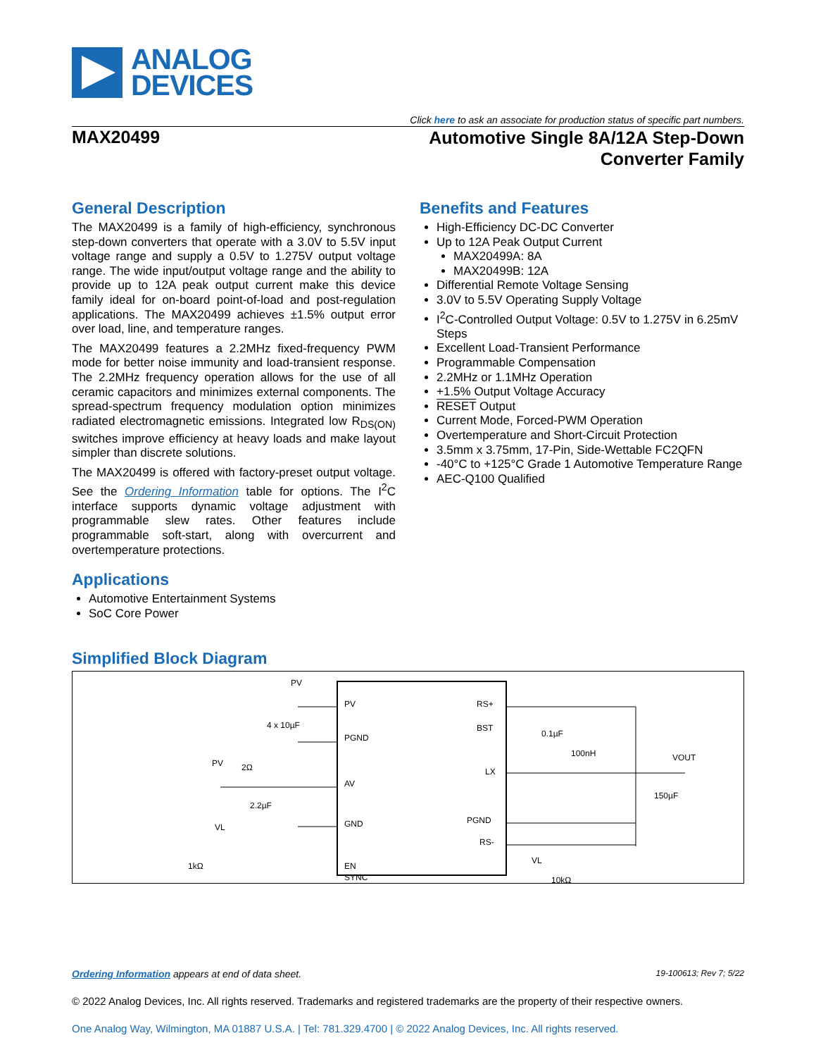ANALOG
DEVICES
Click here to ask an associate for production status of specific part numbers.
MAX20499
Automotive Single 8A/12A Step-Down
Converter Family
General Description
The MAX20499 is a family of high-efficiency, synchronous step-down converters that operate with a 3.0V to 5.5V input voltage range and supply a 0.5V to 1.275V output voltage range. The wide input/output voltage range and the ability to provide up to 12A peak output current make this device family ideal for on-board point-of-load and post-regulation applications. The MAX20499 achieves ±1.5% output error over load, line, and temperature ranges.
The MAX20499 features a 2.2MHz fixed-frequency PWM mode for better noise immunity and load-transient response. The 2.2MHz frequency operation allows for the use of all ceramic capacitors and minimizes external components. The spread-spectrum frequency modulation option minimizes radiated electromagnetic emissions. Integrated low R<sub>DS(ON)</sub> switches improve efficiency at heavy loads and make layout simpler than discrete solutions.
The MAX20499 is offered with factory-preset output voltage. See the Ordering Information table for options. The I<sup>2</sup>C interface supports dynamic voltage adjustment with programmable slew rates. Other features include programmable soft-start, along with overcurrent and overtemperature protections.
Applications
Automotive Entertainment Systems
SoC Core Power
Benefits and Features
High-Efficiency DC-DC Converter
Up to 12A Peak Output Current
MAX20499A: 8A
MAX20499B: 12A
Differential Remote Voltage Sensing
3.0V to 5.5V Operating Supply Voltage
I<sup>2</sup>C-Controlled Output Voltage: 0.5V to 1.275V in 6.25mV Steps
Excellent Load-Transient Performance
Programmable Compensation
2.2MHz or 1.1MHz Operation
+1.5% Output Voltage Accuracy
RESET Output
Current Mode, Forced-PWM Operation
Overtemperature and Short-Circuit Protection
3.5mm x 3.75mm, 17-Pin, Side-Wettable FC2QFN
-40°C to +125°C Grade 1 Automotive Temperature Range
AEC-Q100 Qualified
Simplified Block Diagram
PV
PGND
AV
GND
EN
SYNC
RS+
BST
LX
PGND
RS-
PV
4 x 10µF
PV
2Ω
2.2µF
VL
1kΩ
0.1µF
100nH
VOUT
150µF
VL
10kΩ
Ordering Information appears at end of data sheet. 19-100613; Rev 7; 5/22
© 2022 Analog Devices, Inc. All rights reserved. Trademarks and registered trademarks are the property of their respective owners.
One Analog Way, Wilmington, MA 01887 U.S.A. | Tel: 781.329.4700 | © 2022 Analog Devices, Inc. All rights reserved.